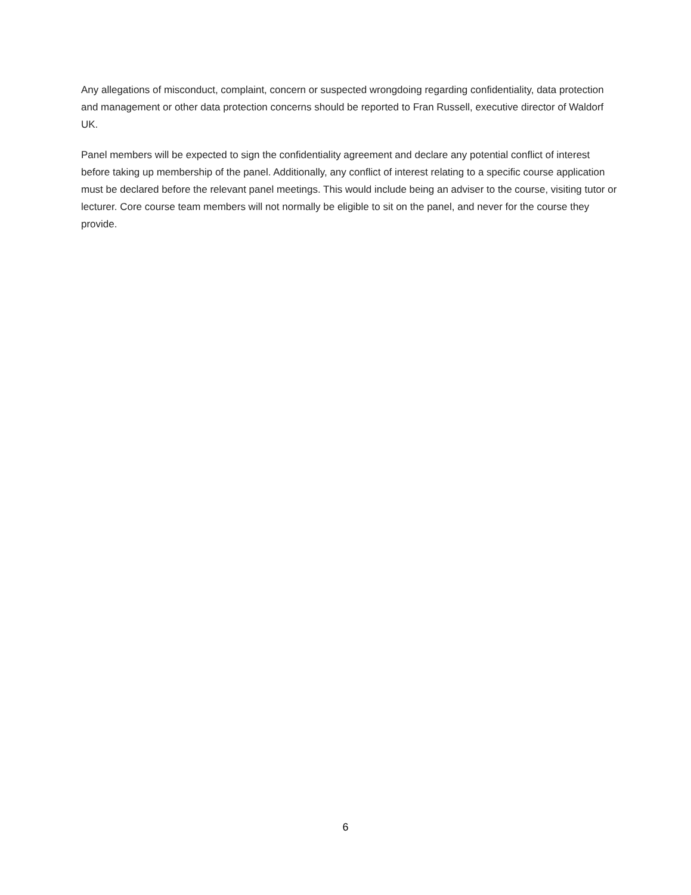Any allegations of misconduct, complaint, concern or suspected wrongdoing regarding confidentiality, data protection and management or other data protection concerns should be reported to Fran Russell, executive director of Waldorf UK.
Panel members will be expected to sign the confidentiality agreement and declare any potential conflict of interest before taking up membership of the panel. Additionally, any conflict of interest relating to a specific course application must be declared before the relevant panel meetings. This would include being an adviser to the course, visiting tutor or lecturer. Core course team members will not normally be eligible to sit on the panel, and never for the course they provide.
6